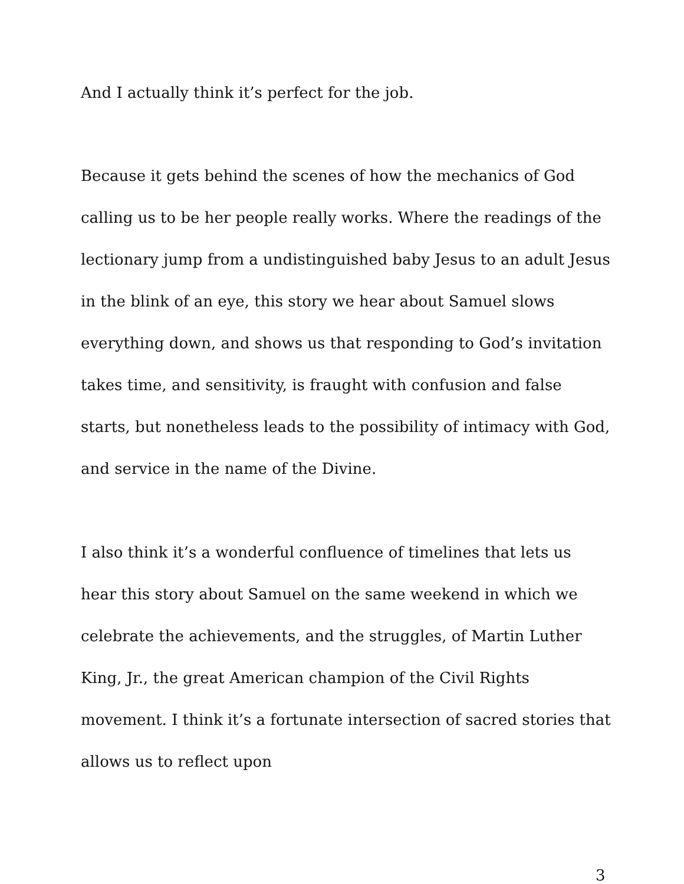And I actually think it’s perfect for the job.
Because it gets behind the scenes of how the mechanics of God calling us to be her people really works. Where the readings of the lectionary jump from a undistinguished baby Jesus to an adult Jesus in the blink of an eye, this story we hear about Samuel slows everything down, and shows us that responding to God’s invitation takes time, and sensitivity, is fraught with confusion and false starts, but nonetheless leads to the possibility of intimacy with God, and service in the name of the Divine.
I also think it’s a wonderful confluence of timelines that lets us hear this story about Samuel on the same weekend in which we celebrate the achievements, and the struggles, of Martin Luther King, Jr., the great American champion of the Civil Rights movement. I think it’s a fortunate intersection of sacred stories that allows us to reflect upon
3